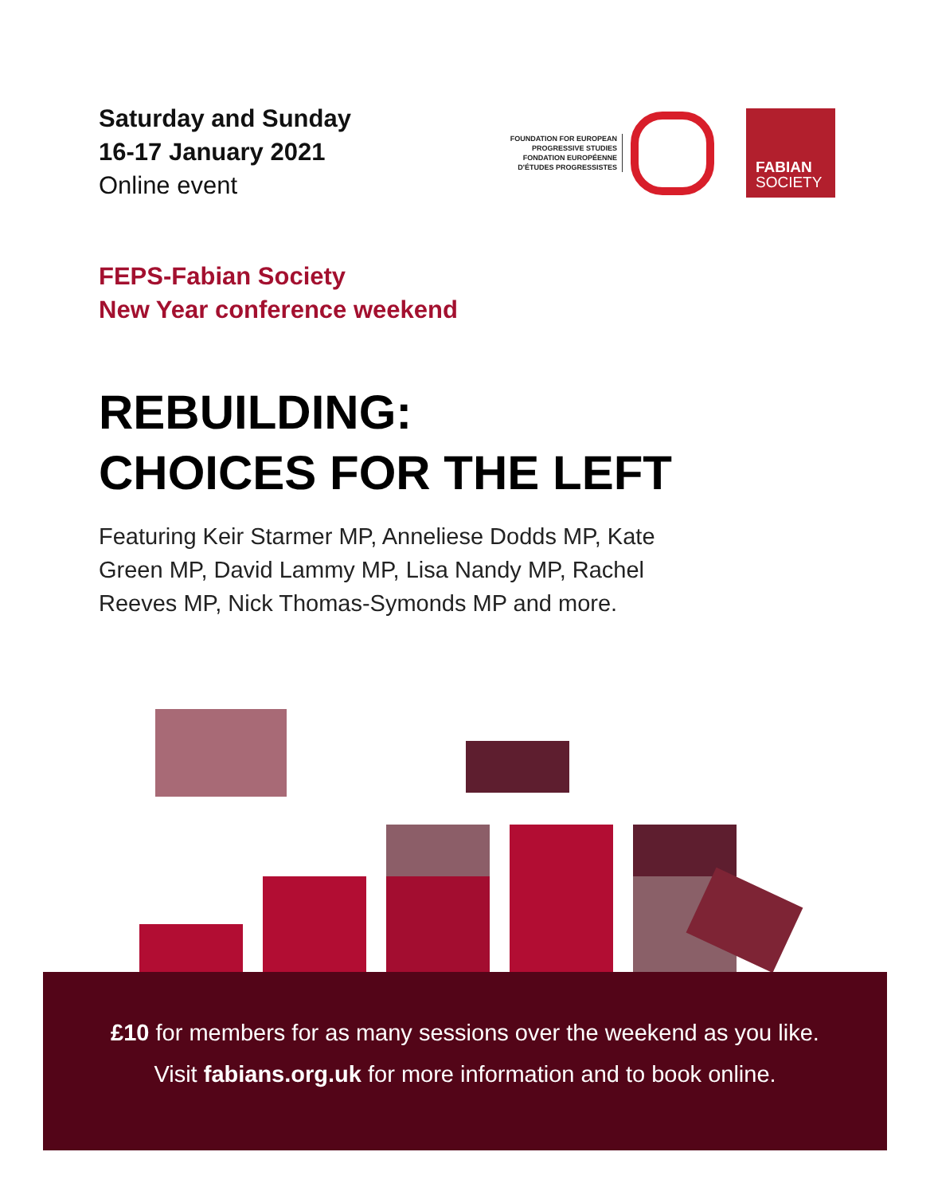Saturday and Sunday
16-17 January 2021
Online event
FOUNDATION FOR EUROPEAN
PROGRESSIVE STUDIES
FONDATION EUROPÉENNE
D'ÉTUDES PROGRESSISTES
FABIAN
SOCIETY
FEPS-Fabian Society
New Year conference weekend
REBUILDING:
CHOICES FOR THE LEFT
Featuring Keir Starmer MP, Anneliese Dodds MP, Kate Green MP, David Lammy MP, Lisa Nandy MP, Rachel Reeves MP, Nick Thomas-Symonds MP and more.
£10 for members for as many sessions over the weekend as you like.
Visit fabians.org.uk for more information and to book online.